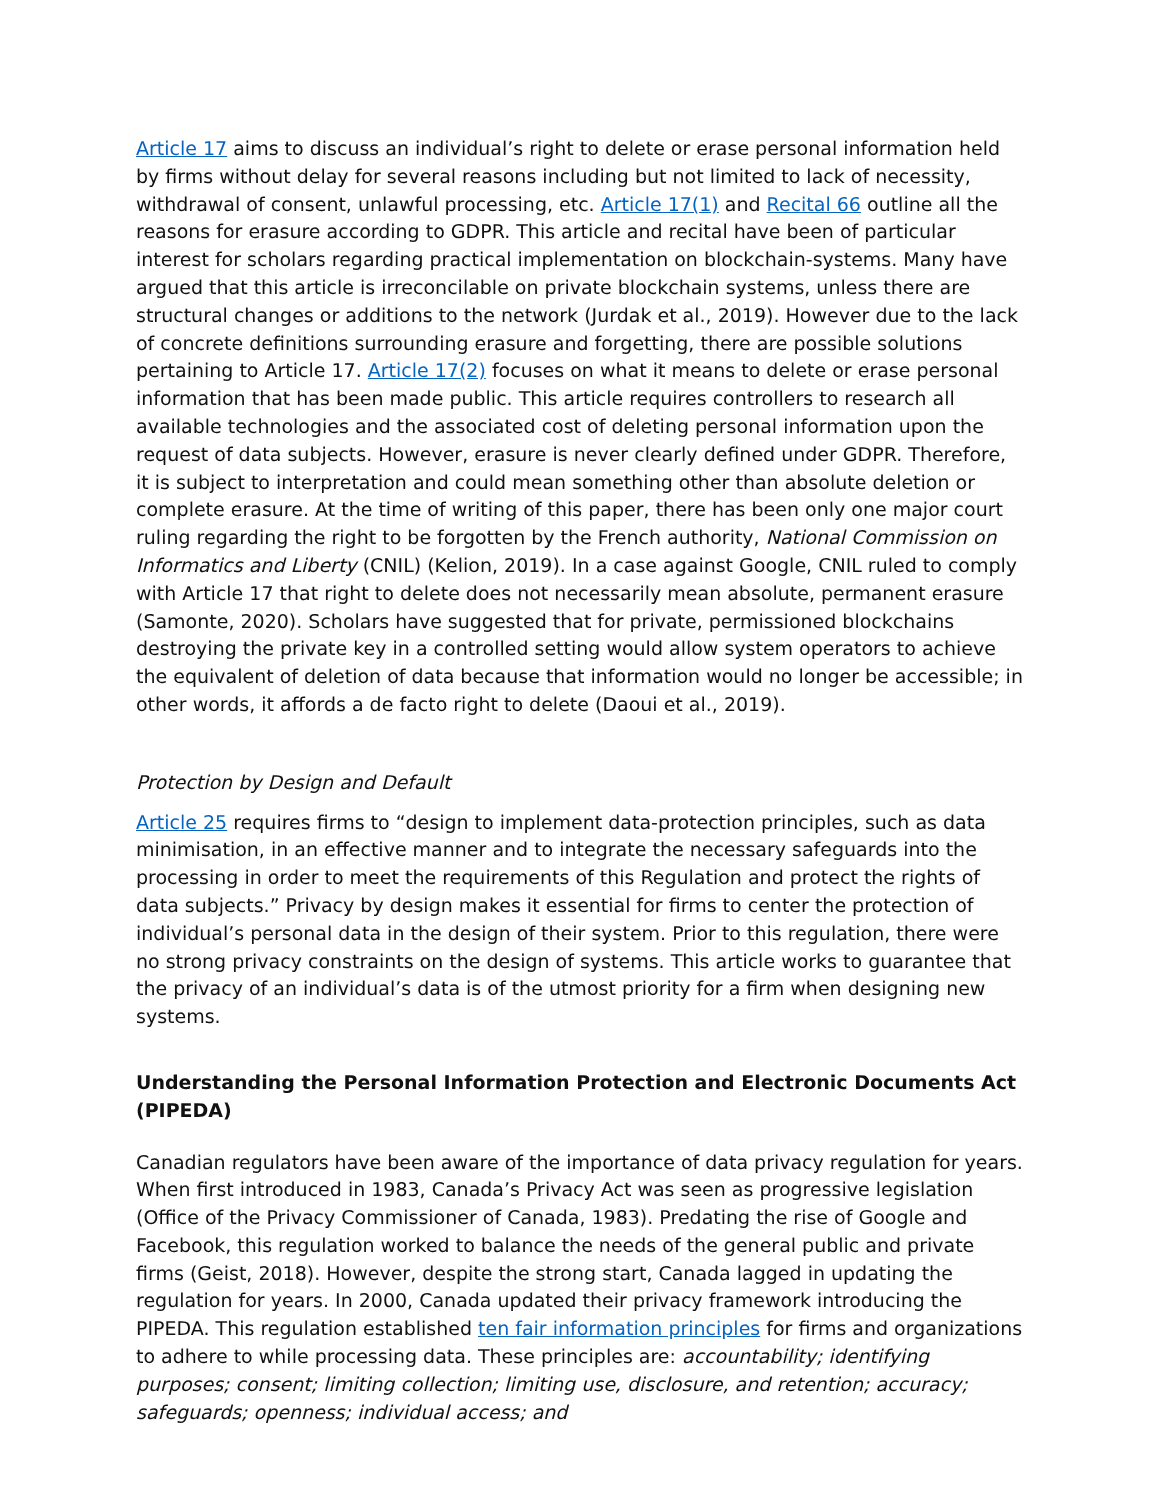Article 17 aims to discuss an individual’s right to delete or erase personal information held by firms without delay for several reasons including but not limited to lack of necessity, withdrawal of consent, unlawful processing, etc. Article 17(1) and Recital 66 outline all the reasons for erasure according to GDPR. This article and recital have been of particular interest for scholars regarding practical implementation on blockchain-systems. Many have argued that this article is irreconcilable on private blockchain systems, unless there are structural changes or additions to the network (Jurdak et al., 2019). However due to the lack of concrete definitions surrounding erasure and forgetting, there are possible solutions pertaining to Article 17. Article 17(2) focuses on what it means to delete or erase personal information that has been made public. This article requires controllers to research all available technologies and the associated cost of deleting personal information upon the request of data subjects. However, erasure is never clearly defined under GDPR. Therefore, it is subject to interpretation and could mean something other than absolute deletion or complete erasure. At the time of writing of this paper, there has been only one major court ruling regarding the right to be forgotten by the French authority, National Commission on Informatics and Liberty (CNIL) (Kelion, 2019). In a case against Google, CNIL ruled to comply with Article 17 that right to delete does not necessarily mean absolute, permanent erasure (Samonte, 2020). Scholars have suggested that for private, permissioned blockchains destroying the private key in a controlled setting would allow system operators to achieve the equivalent of deletion of data because that information would no longer be accessible; in other words, it affords a de facto right to delete (Daoui et al., 2019).
Protection by Design and Default
Article 25 requires firms to “design to implement data-protection principles, such as data minimisation, in an effective manner and to integrate the necessary safeguards into the processing in order to meet the requirements of this Regulation and protect the rights of data subjects.” Privacy by design makes it essential for firms to center the protection of individual’s personal data in the design of their system. Prior to this regulation, there were no strong privacy constraints on the design of systems. This article works to guarantee that the privacy of an individual’s data is of the utmost priority for a firm when designing new systems.
Understanding the Personal Information Protection and Electronic Documents Act (PIPEDA)
Canadian regulators have been aware of the importance of data privacy regulation for years. When first introduced in 1983, Canada’s Privacy Act was seen as progressive legislation (Office of the Privacy Commissioner of Canada, 1983). Predating the rise of Google and Facebook, this regulation worked to balance the needs of the general public and private firms (Geist, 2018). However, despite the strong start, Canada lagged in updating the regulation for years. In 2000, Canada updated their privacy framework introducing the PIPEDA. This regulation established ten fair information principles for firms and organizations to adhere to while processing data. These principles are: accountability; identifying purposes; consent; limiting collection; limiting use, disclosure, and retention; accuracy; safeguards; openness; individual access; and